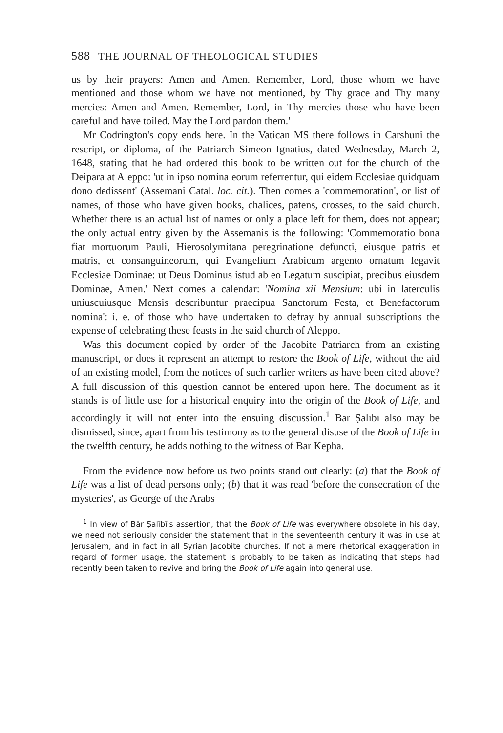588 THE JOURNAL OF THEOLOGICAL STUDIES
us by their prayers: Amen and Amen. Remember, Lord, those whom we have mentioned and those whom we have not mentioned, by Thy grace and Thy many mercies: Amen and Amen. Remember, Lord, in Thy mercies those who have been careful and have toiled. May the Lord pardon them.'
Mr Codrington's copy ends here. In the Vatican MS there follows in Carshuni the rescript, or diploma, of the Patriarch Simeon Ignatius, dated Wednesday, March 2, 1648, stating that he had ordered this book to be written out for the church of the Deipara at Aleppo: 'ut in ipso nomina eorum referrentur, qui eidem Ecclesiae quidquam dono dedissent' (Assemani Catal. loc. cit.). Then comes a 'commemoration', or list of names, of those who have given books, chalices, patens, crosses, to the said church. Whether there is an actual list of names or only a place left for them, does not appear; the only actual entry given by the Assemanis is the following: 'Commemoratio bona fiat mortuorum Pauli, Hierosolymitana peregrinatione defuncti, eiusque patris et matris, et consanguineorum, qui Evangelium Arabicum argento ornatum legavit Ecclesiae Dominae: ut Deus Dominus istud ab eo Legatum suscipiat, precibus eiusdem Dominae, Amen.' Next comes a calendar: 'Nomina xii Mensium: ubi in laterculis uniuscuiusque Mensis describuntur praecipua Sanctorum Festa, et Benefactorum nomina': i. e. of those who have undertaken to defray by annual subscriptions the expense of celebrating these feasts in the said church of Aleppo.
Was this document copied by order of the Jacobite Patriarch from an existing manuscript, or does it represent an attempt to restore the Book of Life, without the aid of an existing model, from the notices of such earlier writers as have been cited above? A full discussion of this question cannot be entered upon here. The document as it stands is of little use for a historical enquiry into the origin of the Book of Life, and accordingly it will not enter into the ensuing discussion.<sup>1</sup> Bār Ṣalībī also may be dismissed, since, apart from his testimony as to the general disuse of the Book of Life in the twelfth century, he adds nothing to the witness of Bār Kēphā.
From the evidence now before us two points stand out clearly: (a) that the Book of Life was a list of dead persons only; (b) that it was read 'before the consecration of the mysteries', as George of the Arabs
<sup>1</sup> In view of Bār Ṣalībī's assertion, that the Book of Life was everywhere obsolete in his day, we need not seriously consider the statement that in the seventeenth century it was in use at Jerusalem, and in fact in all Syrian Jacobite churches. If not a mere rhetorical exaggeration in regard of former usage, the statement is probably to be taken as indicating that steps had recently been taken to revive and bring the Book of Life again into general use.